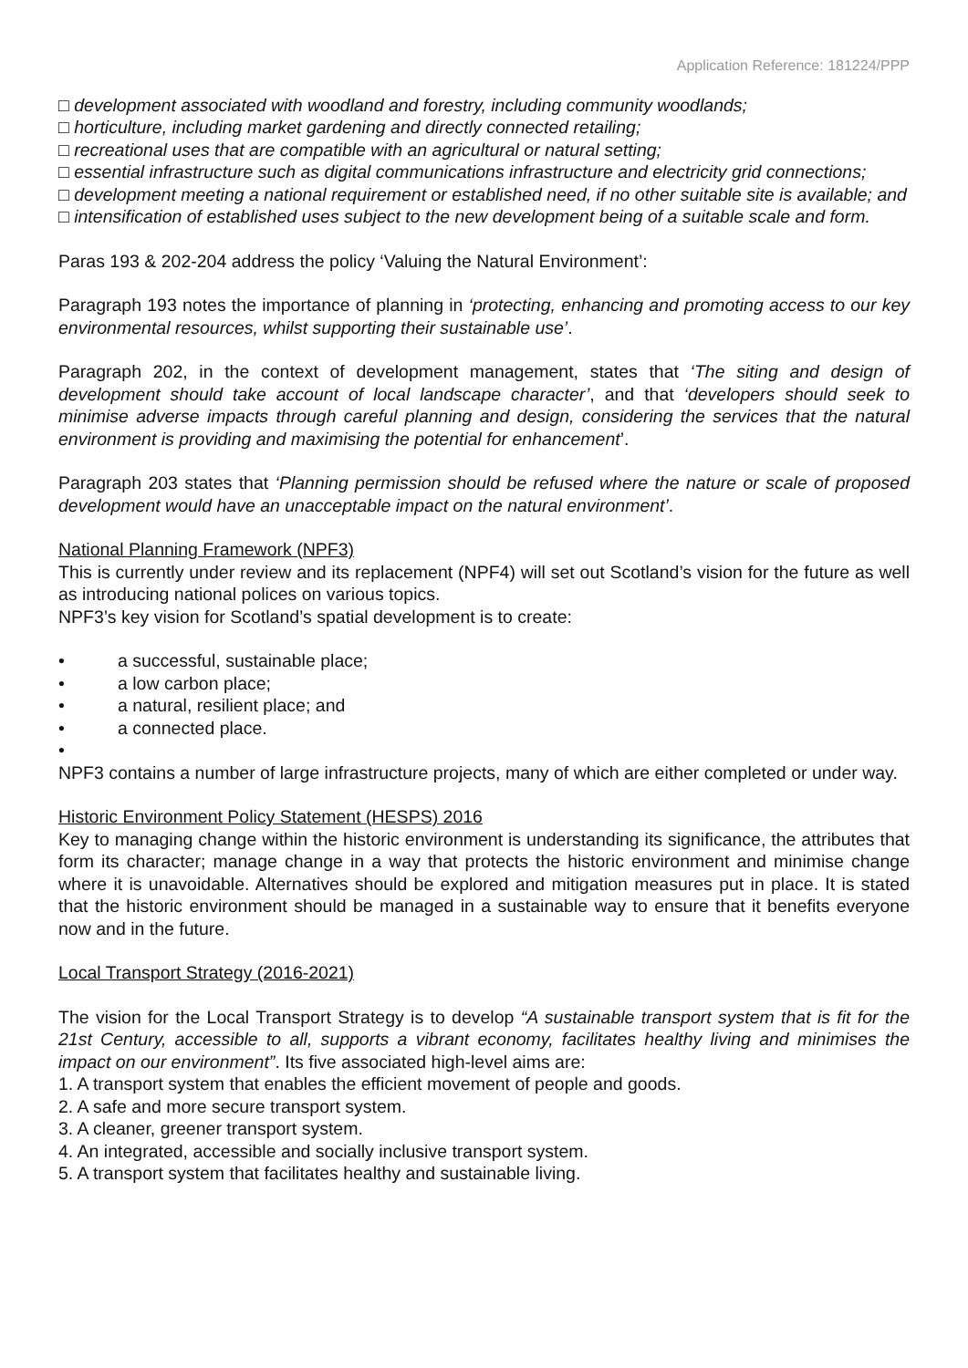Application Reference: 181224/PPP
□ development associated with woodland and forestry, including community woodlands;
□ horticulture, including market gardening and directly connected retailing;
□ recreational uses that are compatible with an agricultural or natural setting;
□ essential infrastructure such as digital communications infrastructure and electricity grid connections;
□ development meeting a national requirement or established need, if no other suitable site is available; and
□ intensification of established uses subject to the new development being of a suitable scale and form.
Paras 193 & 202-204 address the policy ‘Valuing the Natural Environment’:
Paragraph 193 notes the importance of planning in ‘protecting, enhancing and promoting access to our key environmental resources, whilst supporting their sustainable use’.
Paragraph 202, in the context of development management, states that ‘The siting and design of development should take account of local landscape character’, and that ‘developers should seek to minimise adverse impacts through careful planning and design, considering the services that the natural environment is providing and maximising the potential for enhancement’.
Paragraph 203 states that ‘Planning permission should be refused where the nature or scale of proposed development would have an unacceptable impact on the natural environment’.
National Planning Framework (NPF3)
This is currently under review and its replacement (NPF4) will set out Scotland’s vision for the future as well as introducing national polices on various topics.
NPF3’s key vision for Scotland’s spatial development is to create:
• a successful, sustainable place;
• a low carbon place;
• a natural, resilient place; and
• a connected place.
•
NPF3 contains a number of large infrastructure projects, many of which are either completed or under way.
Historic Environment Policy Statement (HESPS) 2016
Key to managing change within the historic environment is understanding its significance, the attributes that form its character; manage change in a way that protects the historic environment and minimise change where it is unavoidable. Alternatives should be explored and mitigation measures put in place. It is stated that the historic environment should be managed in a sustainable way to ensure that it benefits everyone now and in the future.
Local Transport Strategy (2016-2021)
The vision for the Local Transport Strategy is to develop “A sustainable transport system that is fit for the 21st Century, accessible to all, supports a vibrant economy, facilitates healthy living and minimises the impact on our environment”. Its five associated high-level aims are:
1. A transport system that enables the efficient movement of people and goods.
2. A safe and more secure transport system.
3. A cleaner, greener transport system.
4. An integrated, accessible and socially inclusive transport system.
5. A transport system that facilitates healthy and sustainable living.